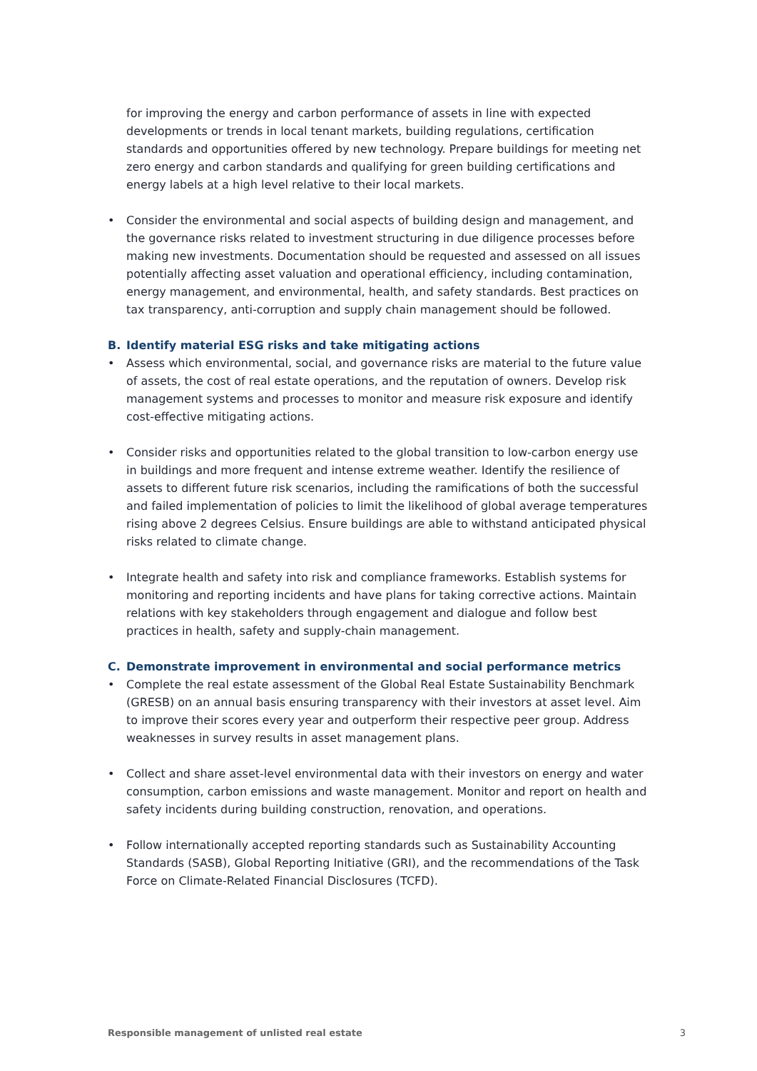for improving the energy and carbon performance of assets in line with expected developments or trends in local tenant markets, building regulations, certification standards and opportunities offered by new technology. Prepare buildings for meeting net zero energy and carbon standards and qualifying for green building certifications and energy labels at a high level relative to their local markets.
• Consider the environmental and social aspects of building design and management, and the governance risks related to investment structuring in due diligence processes before making new investments. Documentation should be requested and assessed on all issues potentially affecting asset valuation and operational efficiency, including contamination, energy management, and environmental, health, and safety standards. Best practices on tax transparency, anti-corruption and supply chain management should be followed.
B. Identify material ESG risks and take mitigating actions
• Assess which environmental, social, and governance risks are material to the future value of assets, the cost of real estate operations, and the reputation of owners. Develop risk management systems and processes to monitor and measure risk exposure and identify cost-effective mitigating actions.
• Consider risks and opportunities related to the global transition to low-carbon energy use in buildings and more frequent and intense extreme weather. Identify the resilience of assets to different future risk scenarios, including the ramifications of both the successful and failed implementation of policies to limit the likelihood of global average temperatures rising above 2 degrees Celsius. Ensure buildings are able to withstand anticipated physical risks related to climate change.
• Integrate health and safety into risk and compliance frameworks. Establish systems for monitoring and reporting incidents and have plans for taking corrective actions. Maintain relations with key stakeholders through engagement and dialogue and follow best practices in health, safety and supply-chain management.
C. Demonstrate improvement in environmental and social performance metrics
• Complete the real estate assessment of the Global Real Estate Sustainability Benchmark (GRESB) on an annual basis ensuring transparency with their investors at asset level. Aim to improve their scores every year and outperform their respective peer group. Address weaknesses in survey results in asset management plans.
• Collect and share asset-level environmental data with their investors on energy and water consumption, carbon emissions and waste management. Monitor and report on health and safety incidents during building construction, renovation, and operations.
• Follow internationally accepted reporting standards such as Sustainability Accounting Standards (SASB), Global Reporting Initiative (GRI), and the recommendations of the Task Force on Climate-Related Financial Disclosures (TCFD).
Responsible management of unlisted real estate 3